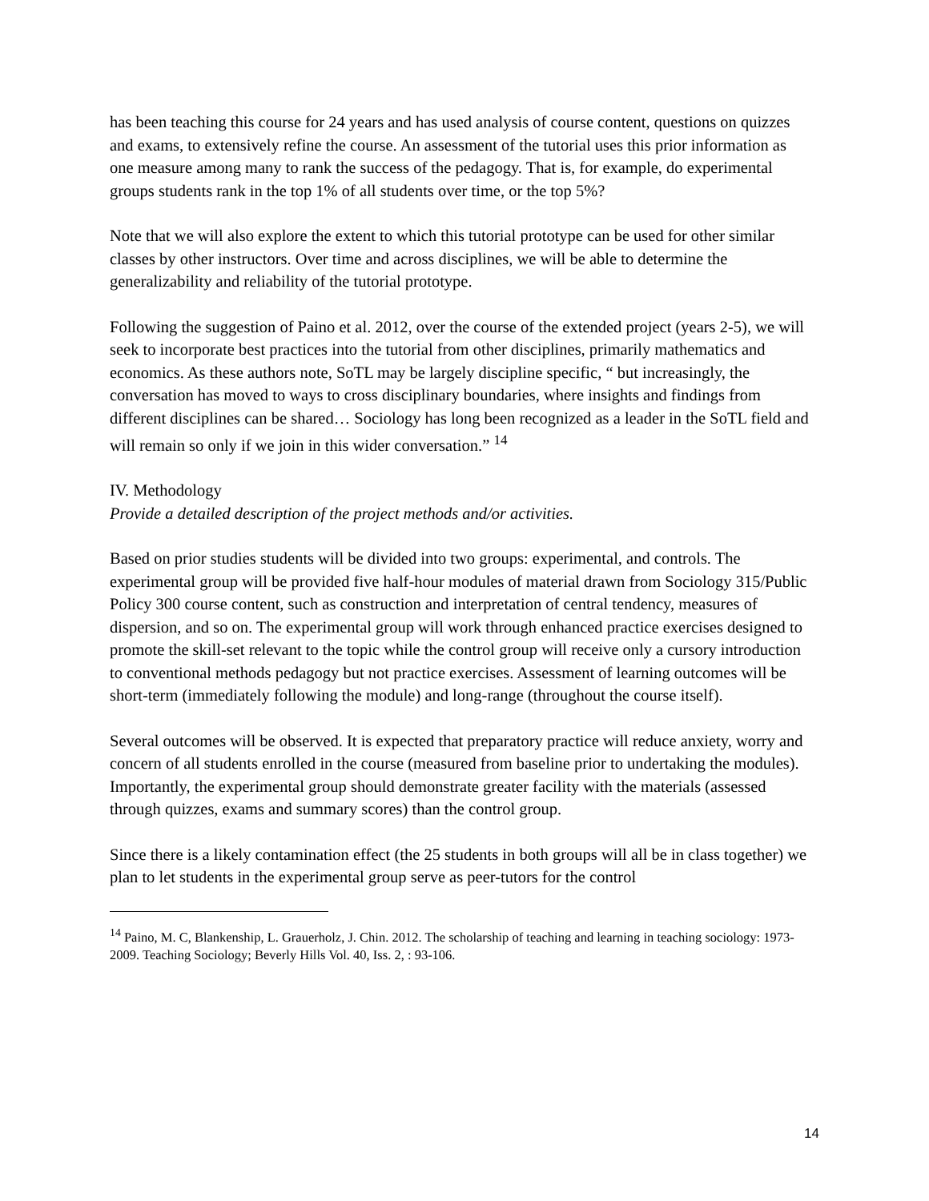has been teaching this course for 24 years and has used analysis of course content, questions on quizzes and exams, to extensively refine the course. An assessment of the tutorial uses this prior information as one measure among many to rank the success of the pedagogy. That is, for example, do experimental groups students rank in the top 1% of all students over time, or the top 5%?
Note that we will also explore the extent to which this tutorial prototype can be used for other similar classes by other instructors. Over time and across disciplines, we will be able to determine the generalizability and reliability of the tutorial prototype.
Following the suggestion of Paino et al. 2012, over the course of the extended project (years 2-5), we will seek to incorporate best practices into the tutorial from other disciplines, primarily mathematics and economics. As these authors note, SoTL may be largely discipline specific, “ but increasingly, the conversation has moved to ways to cross disciplinary boundaries, where insights and findings from different disciplines can be shared… Sociology has long been recognized as a leader in the SoTL field and will remain so only if we join in this wider conversation.” <sup>14</sup>
IV. Methodology
Provide a detailed description of the project methods and/or activities.
Based on prior studies students will be divided into two groups: experimental, and controls. The experimental group will be provided five half-hour modules of material drawn from Sociology 315/Public Policy 300 course content, such as construction and interpretation of central tendency, measures of dispersion, and so on. The experimental group will work through enhanced practice exercises designed to promote the skill-set relevant to the topic while the control group will receive only a cursory introduction to conventional methods pedagogy but not practice exercises. Assessment of learning outcomes will be short-term (immediately following the module) and long-range (throughout the course itself).
Several outcomes will be observed. It is expected that preparatory practice will reduce anxiety, worry and concern of all students enrolled in the course (measured from baseline prior to undertaking the modules). Importantly, the experimental group should demonstrate greater facility with the materials (assessed through quizzes, exams and summary scores) than the control group.
Since there is a likely contamination effect (the 25 students in both groups will all be in class together) we plan to let students in the experimental group serve as peer-tutors for the control
<sup>14</sup> Paino, M. C, Blankenship, L. Grauerholz, J. Chin. 2012. The scholarship of teaching and learning in teaching sociology: 1973-2009. Teaching Sociology; Beverly Hills Vol. 40, Iss. 2, : 93-106.
14